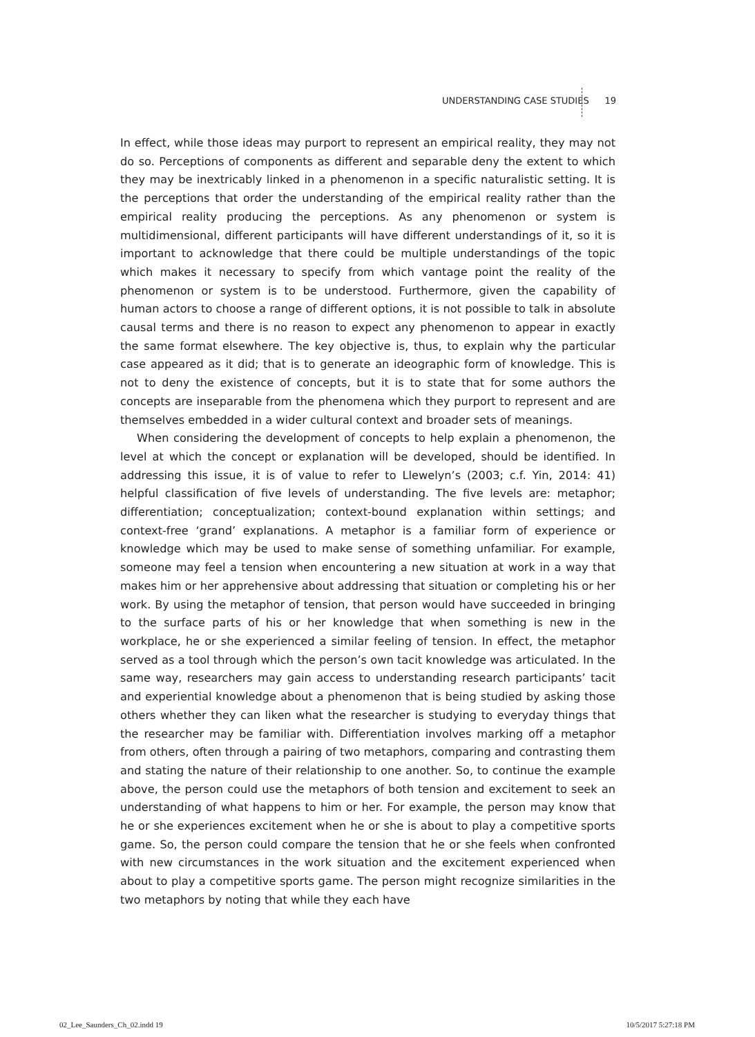UNDERSTANDING CASE STUDIES 19
In effect, while those ideas may purport to represent an empirical reality, they may not do so. Perceptions of components as different and separable deny the extent to which they may be inextricably linked in a phenomenon in a specific naturalistic setting. It is the perceptions that order the understanding of the empirical reality rather than the empirical reality producing the perceptions. As any phenomenon or system is multidimensional, different participants will have different understandings of it, so it is important to acknowledge that there could be multiple understandings of the topic which makes it necessary to specify from which vantage point the reality of the phenomenon or system is to be understood. Furthermore, given the capability of human actors to choose a range of different options, it is not possible to talk in absolute causal terms and there is no reason to expect any phenomenon to appear in exactly the same format elsewhere. The key objective is, thus, to explain why the particular case appeared as it did; that is to generate an ideographic form of knowledge. This is not to deny the existence of concepts, but it is to state that for some authors the concepts are inseparable from the phenomena which they purport to represent and are themselves embedded in a wider cultural context and broader sets of meanings.
When considering the development of concepts to help explain a phenomenon, the level at which the concept or explanation will be developed, should be identified. In addressing this issue, it is of value to refer to Llewelyn’s (2003; c.f. Yin, 2014: 41) helpful classification of five levels of understanding. The five levels are: metaphor; differentiation; conceptualization; context-bound explanation within settings; and context-free ‘grand’ explanations. A metaphor is a familiar form of experience or knowledge which may be used to make sense of something unfamiliar. For example, someone may feel a tension when encountering a new situation at work in a way that makes him or her apprehensive about addressing that situation or completing his or her work. By using the metaphor of tension, that person would have succeeded in bringing to the surface parts of his or her knowledge that when something is new in the workplace, he or she experienced a similar feeling of tension. In effect, the metaphor served as a tool through which the person’s own tacit knowledge was articulated. In the same way, researchers may gain access to understanding research participants’ tacit and experiential knowledge about a phenomenon that is being studied by asking those others whether they can liken what the researcher is studying to everyday things that the researcher may be familiar with. Differentiation involves marking off a metaphor from others, often through a pairing of two metaphors, comparing and contrasting them and stating the nature of their relationship to one another. So, to continue the example above, the person could use the metaphors of both tension and excitement to seek an understanding of what happens to him or her. For example, the person may know that he or she experiences excitement when he or she is about to play a competitive sports game. So, the person could compare the tension that he or she feels when confronted with new circumstances in the work situation and the excitement experienced when about to play a competitive sports game. The person might recognize similarities in the two metaphors by noting that while they each have
02_Lee_Saunders_Ch_02.indd 19 10/5/2017 5:27:18 PM